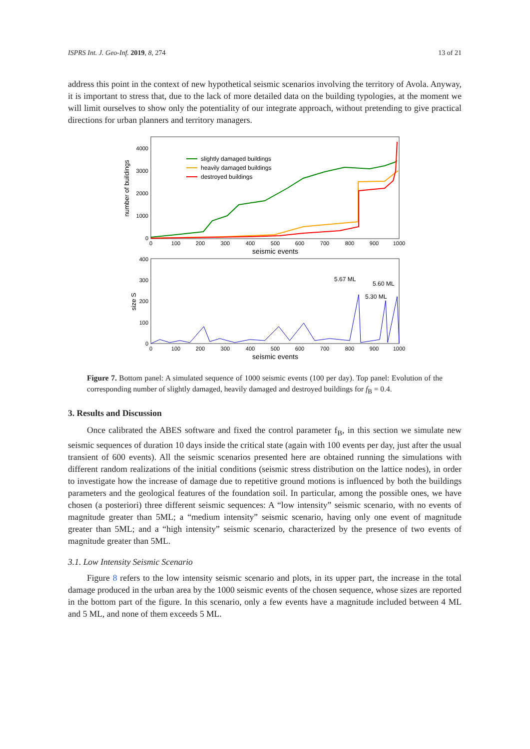ISPRS Int. J. Geo-Inf. 2019, 8, 274 13 of 21
address this point in the context of new hypothetical seismic scenarios involving the territory of Avola. Anyway, it is important to stress that, due to the lack of more detailed data on the building typologies, at the moment we will limit ourselves to show only the potentiality of our integrate approach, without pretending to give practical directions for urban planners and territory managers.
number of buildings
4000
3000
2000
1000
0
slightly damaged buildings
heavily damaged buildings
destroyed buildings
0
100
200
300
400
500
600
700
800
900
1000
seismic events
size S
400
300
200
100
0
5.67 ML
5.60 ML
5.30 ML
0
100
200
300
400
500
600
700
800
900
1000
seismic events
Figure 7. Bottom panel: A simulated sequence of 1000 seismic events (100 per day). Top panel: Evolution of the corresponding number of slightly damaged, heavily damaged and destroyed buildings for f<sub>B</sub> = 0.4.
3. Results and Discussion
Once calibrated the ABES software and fixed the control parameter f<sub>B</sub>, in this section we simulate new seismic sequences of duration 10 days inside the critical state (again with 100 events per day, just after the usual transient of 600 events). All the seismic scenarios presented here are obtained running the simulations with different random realizations of the initial conditions (seismic stress distribution on the lattice nodes), in order to investigate how the increase of damage due to repetitive ground motions is influenced by both the buildings parameters and the geological features of the foundation soil. In particular, among the possible ones, we have chosen (a posteriori) three different seismic sequences: A “low intensity” seismic scenario, with no events of magnitude greater than 5ML; a “medium intensity” seismic scenario, having only one event of magnitude greater than 5ML; and a “high intensity” seismic scenario, characterized by the presence of two events of magnitude greater than 5ML.
3.1. Low Intensity Seismic Scenario
Figure 8 refers to the low intensity seismic scenario and plots, in its upper part, the increase in the total damage produced in the urban area by the 1000 seismic events of the chosen sequence, whose sizes are reported in the bottom part of the figure. In this scenario, only a few events have a magnitude included between 4 ML and 5 ML, and none of them exceeds 5 ML.